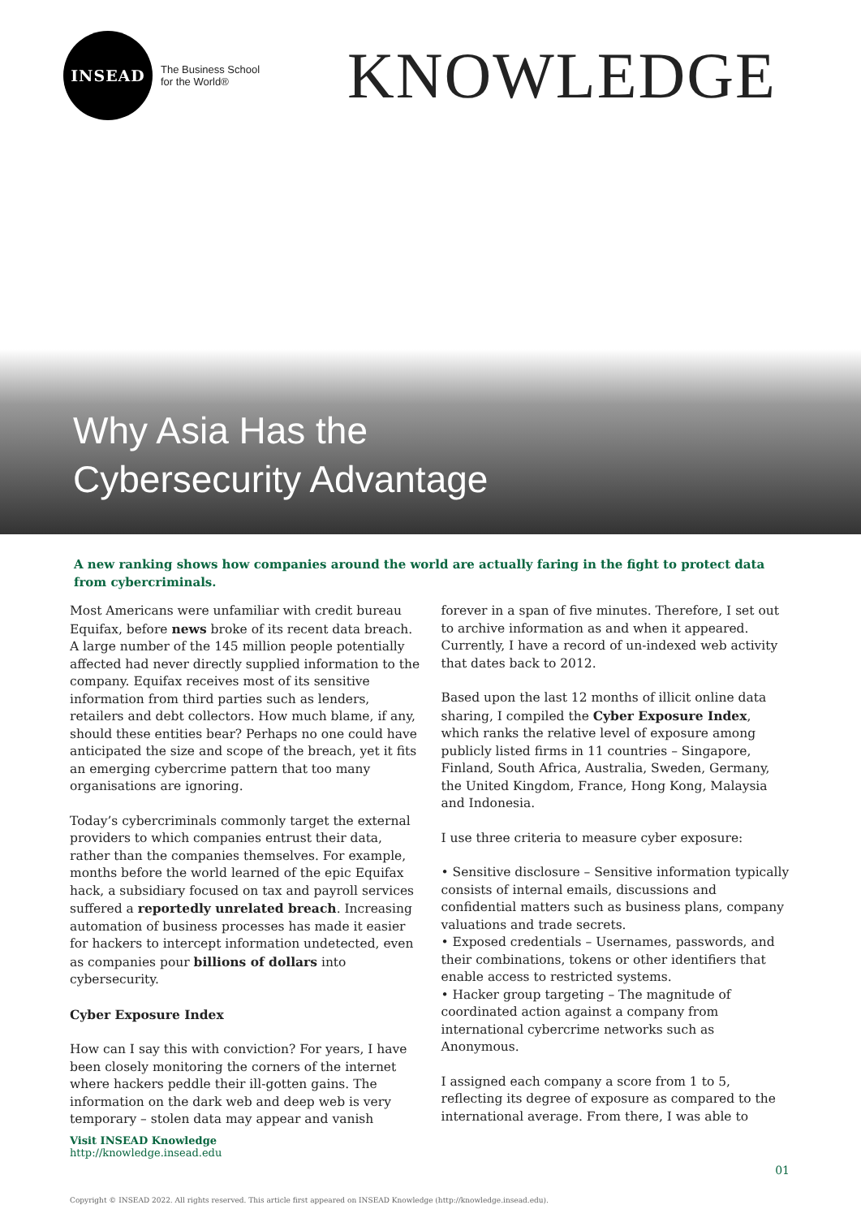INSEAD
The Business School
for the World®
KNOWLEDGE
Why Asia Has the
Cybersecurity Advantage
A new ranking shows how companies around the world are actually faring in the fight to protect data from cybercriminals.
Most Americans were unfamiliar with credit bureau Equifax, before news broke of its recent data breach. A large number of the 145 million people potentially affected had never directly supplied information to the company. Equifax receives most of its sensitive information from third parties such as lenders, retailers and debt collectors. How much blame, if any, should these entities bear? Perhaps no one could have anticipated the size and scope of the breach, yet it fits an emerging cybercrime pattern that too many organisations are ignoring.
Today’s cybercriminals commonly target the external providers to which companies entrust their data, rather than the companies themselves. For example, months before the world learned of the epic Equifax hack, a subsidiary focused on tax and payroll services suffered a reportedly unrelated breach. Increasing automation of business processes has made it easier for hackers to intercept information undetected, even as companies pour billions of dollars into cybersecurity.
Cyber Exposure Index
How can I say this with conviction? For years, I have been closely monitoring the corners of the internet where hackers peddle their ill-gotten gains. The information on the dark web and deep web is very temporary – stolen data may appear and vanish
forever in a span of five minutes. Therefore, I set out to archive information as and when it appeared. Currently, I have a record of un-indexed web activity that dates back to 2012.
Based upon the last 12 months of illicit online data sharing, I compiled the Cyber Exposure Index, which ranks the relative level of exposure among publicly listed firms in 11 countries – Singapore, Finland, South Africa, Australia, Sweden, Germany, the United Kingdom, France, Hong Kong, Malaysia and Indonesia.
I use three criteria to measure cyber exposure:
• Sensitive disclosure – Sensitive information typically consists of internal emails, discussions and confidential matters such as business plans, company valuations and trade secrets.
• Exposed credentials – Usernames, passwords, and their combinations, tokens or other identifiers that enable access to restricted systems.
• Hacker group targeting – The magnitude of coordinated action against a company from international cybercrime networks such as Anonymous.
I assigned each company a score from 1 to 5, reflecting its degree of exposure as compared to the international average. From there, I was able to
Visit INSEAD Knowledge
http://knowledge.insead.edu
01
Copyright © INSEAD 2022. All rights reserved. This article first appeared on INSEAD Knowledge (http://knowledge.insead.edu).